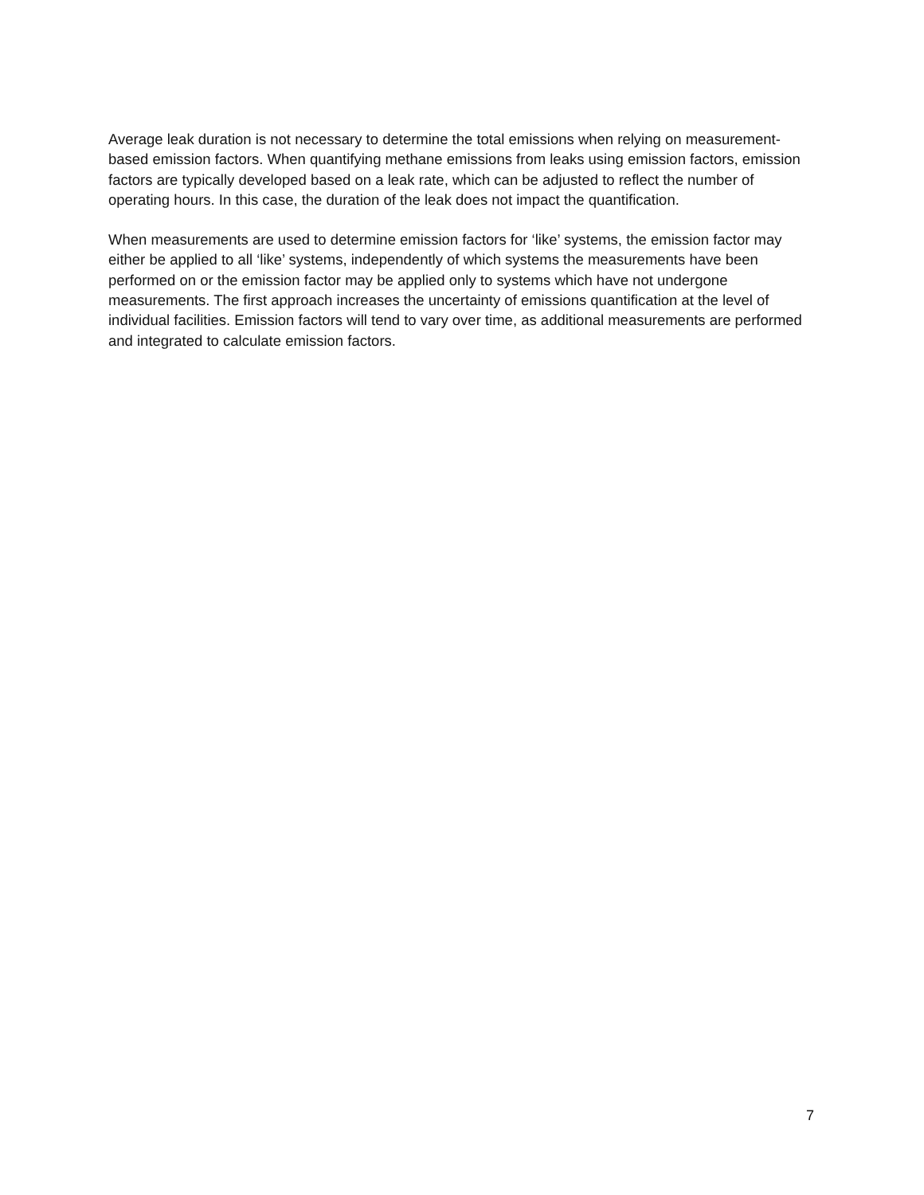Average leak duration is not necessary to determine the total emissions when relying on measurement-based emission factors. When quantifying methane emissions from leaks using emission factors, emission factors are typically developed based on a leak rate, which can be adjusted to reflect the number of operating hours. In this case, the duration of the leak does not impact the quantification.
When measurements are used to determine emission factors for ‘like’ systems, the emission factor may either be applied to all ‘like’ systems, independently of which systems the measurements have been performed on or the emission factor may be applied only to systems which have not undergone measurements. The first approach increases the uncertainty of emissions quantification at the level of individual facilities. Emission factors will tend to vary over time, as additional measurements are performed and integrated to calculate emission factors.
7